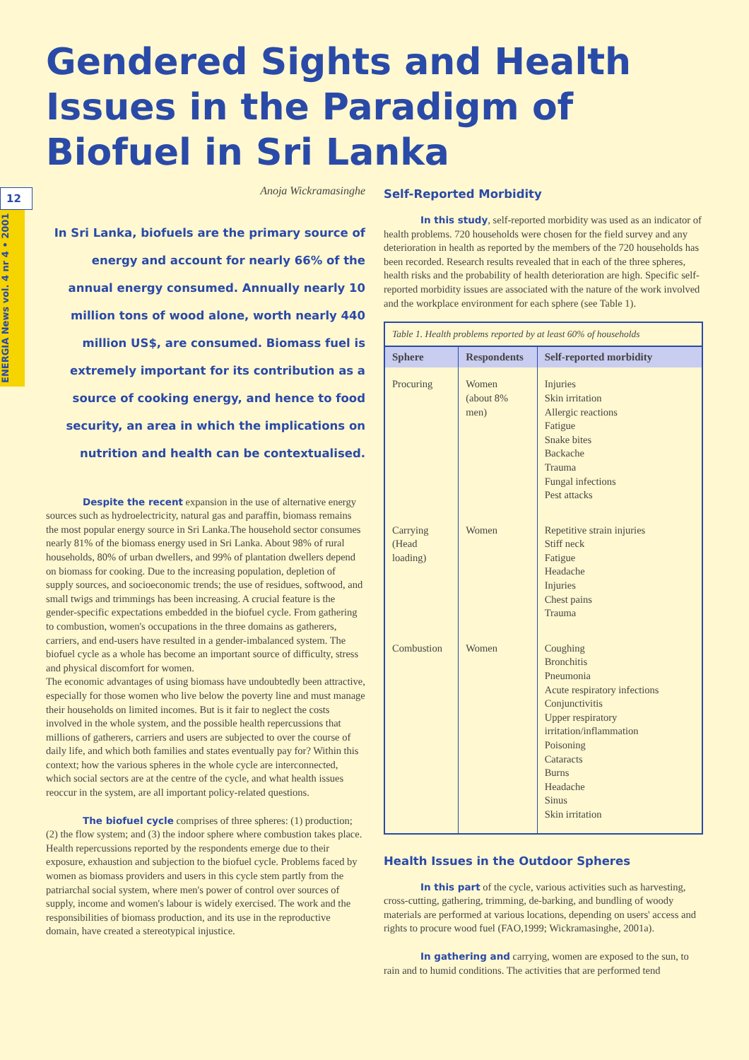Gendered Sights and Health Issues in the Paradigm of Biofuel in Sri Lanka
12
ENERGIA News vol. 4 nr 4 • 2001
Anoja Wickramasinghe
In Sri Lanka, biofuels are the primary source of energy and account for nearly 66% of the annual energy consumed. Annually nearly 10 million tons of wood alone, worth nearly 440 million US$, are consumed. Biomass fuel is extremely important for its contribution as a source of cooking energy, and hence to food security, an area in which the implications on nutrition and health can be contextualised.
Despite the recent expansion in the use of alternative energy sources such as hydroelectricity, natural gas and paraffin, biomass remains the most popular energy source in Sri Lanka.The household sector consumes nearly 81% of the biomass energy used in Sri Lanka. About 98% of rural households, 80% of urban dwellers, and 99% of plantation dwellers depend on biomass for cooking. Due to the increasing population, depletion of supply sources, and socioeconomic trends; the use of residues, softwood, and small twigs and trimmings has been increasing. A crucial feature is the gender-specific expectations embedded in the biofuel cycle. From gathering to combustion, women's occupations in the three domains as gatherers, carriers, and end-users have resulted in a gender-imbalanced system. The biofuel cycle as a whole has become an important source of difficulty, stress and physical discomfort for women.
The economic advantages of using biomass have undoubtedly been attractive, especially for those women who live below the poverty line and must manage their households on limited incomes. But is it fair to neglect the costs involved in the whole system, and the possible health repercussions that millions of gatherers, carriers and users are subjected to over the course of daily life, and which both families and states eventually pay for? Within this context; how the various spheres in the whole cycle are interconnected, which social sectors are at the centre of the cycle, and what health issues reoccur in the system, are all important policy-related questions.
The biofuel cycle comprises of three spheres: (1) production; (2) the flow system; and (3) the indoor sphere where combustion takes place. Health repercussions reported by the respondents emerge due to their exposure, exhaustion and subjection to the biofuel cycle. Problems faced by women as biomass providers and users in this cycle stem partly from the patriarchal social system, where men's power of control over sources of supply, income and women's labour is widely exercised. The work and the responsibilities of biomass production, and its use in the reproductive domain, have created a stereotypical injustice.
Self-Reported Morbidity
In this study, self-reported morbidity was used as an indicator of health problems. 720 households were chosen for the field survey and any deterioration in health as reported by the members of the 720 households has been recorded. Research results revealed that in each of the three spheres, health risks and the probability of health deterioration are high. Specific self-reported morbidity issues are associated with the nature of the work involved and the workplace environment for each sphere (see Table 1).
Table 1. Health problems reported by at least 60% of households
| Sphere | Respondents | Self-reported morbidity |
| --- | --- | --- |
| Procuring | Women (about 8% men) | Injuries Skin irritation Allergic reactions Fatigue Snake bites Backache Trauma Fungal infections Pest attacks |
| Carrying (Head loading) | Women | Repetitive strain injuries Stiff neck Fatigue Headache Injuries Chest pains Trauma |
| Combustion | Women | Coughing Bronchitis Pneumonia Acute respiratory infections Conjunctivitis Upper respiratory irritation/inflammation Poisoning Cataracts Burns Headache Sinus Skin irritation |
Health Issues in the Outdoor Spheres
In this part of the cycle, various activities such as harvesting, cross-cutting, gathering, trimming, de-barking, and bundling of woody materials are performed at various locations, depending on users' access and rights to procure wood fuel (FAO,1999; Wickramasinghe, 2001a).
In gathering and carrying, women are exposed to the sun, to rain and to humid conditions. The activities that are performed tend